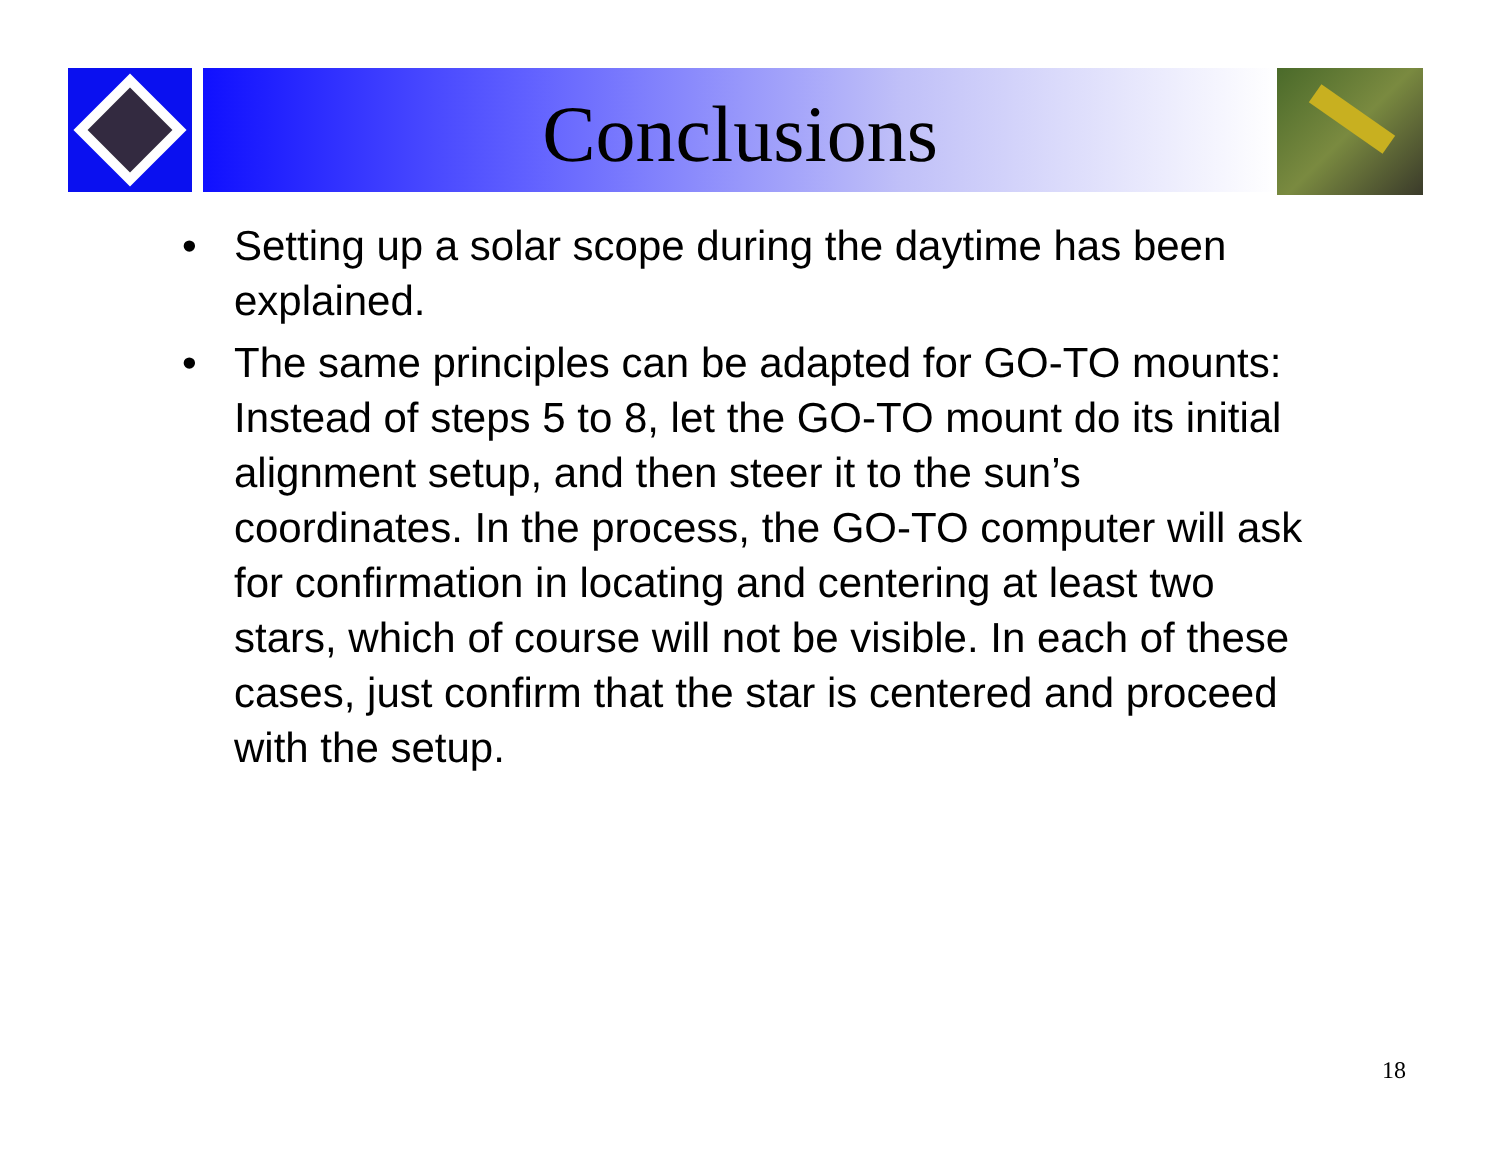Conclusions
• Setting up a solar scope during the daytime has been explained.
• The same principles can be adapted for GO-TO mounts: Instead of steps 5 to 8, let the GO-TO mount do its initial alignment setup, and then steer it to the sun’s coordinates. In the process, the GO-TO computer will ask for confirmation in locating and centering at least two stars, which of course will not be visible. In each of these cases, just confirm that the star is centered and proceed with the setup.
18